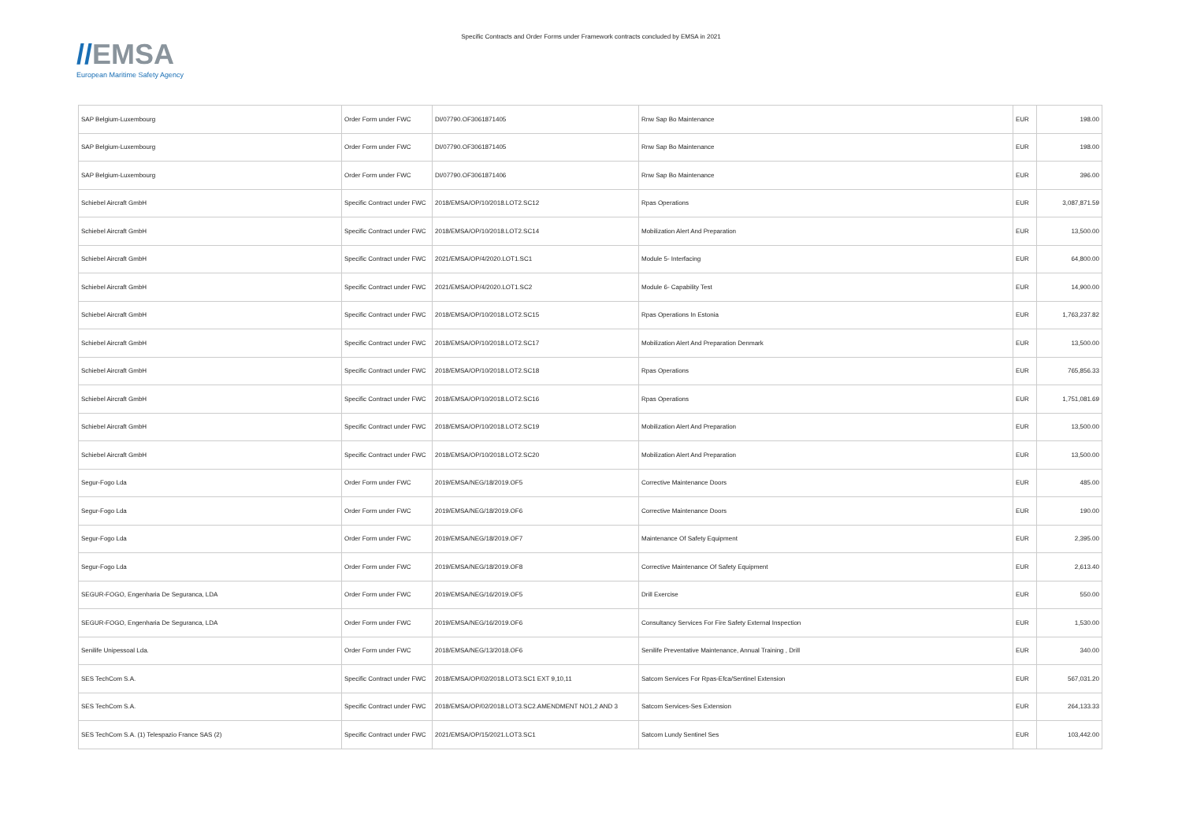//EMSA
European Maritime Safety Agency
Specific Contracts and Order Forms under Framework contracts concluded by EMSA in 2021
| SAP Belgium-Luxembourg | Order Form under FWC | DI/07790.OF3061871405 | Rnw Sap Bo Maintenance | EUR | 198.00 |
| SAP Belgium-Luxembourg | Order Form under FWC | DI/07790.OF3061871405 | Rnw Sap Bo Maintenance | EUR | 198.00 |
| SAP Belgium-Luxembourg | Order Form under FWC | DI/07790.OF3061871406 | Rnw Sap Bo Maintenance | EUR | 396.00 |
| Schiebel Aircraft GmbH | Specific Contract under FWC | 2018/EMSA/OP/10/2018.LOT2.SC12 | Rpas Operations | EUR | 3,087,871.59 |
| Schiebel Aircraft GmbH | Specific Contract under FWC | 2018/EMSA/OP/10/2018.LOT2.SC14 | Mobilization Alert And Preparation | EUR | 13,500.00 |
| Schiebel Aircraft GmbH | Specific Contract under FWC | 2021/EMSA/OP/4/2020.LOT1.SC1 | Module 5- Interfacing | EUR | 64,800.00 |
| Schiebel Aircraft GmbH | Specific Contract under FWC | 2021/EMSA/OP/4/2020.LOT1.SC2 | Module 6- Capability Test | EUR | 14,900.00 |
| Schiebel Aircraft GmbH | Specific Contract under FWC | 2018/EMSA/OP/10/2018.LOT2.SC15 | Rpas Operations In Estonia | EUR | 1,763,237.82 |
| Schiebel Aircraft GmbH | Specific Contract under FWC | 2018/EMSA/OP/10/2018.LOT2.SC17 | Mobilization Alert And Preparation Denmark | EUR | 13,500.00 |
| Schiebel Aircraft GmbH | Specific Contract under FWC | 2018/EMSA/OP/10/2018.LOT2.SC18 | Rpas Operations | EUR | 765,856.33 |
| Schiebel Aircraft GmbH | Specific Contract under FWC | 2018/EMSA/OP/10/2018.LOT2.SC16 | Rpas Operations | EUR | 1,751,081.69 |
| Schiebel Aircraft GmbH | Specific Contract under FWC | 2018/EMSA/OP/10/2018.LOT2.SC19 | Mobilization Alert And Preparation | EUR | 13,500.00 |
| Schiebel Aircraft GmbH | Specific Contract under FWC | 2018/EMSA/OP/10/2018.LOT2.SC20 | Mobilization Alert And Preparation | EUR | 13,500.00 |
| Segur-Fogo Lda | Order Form under FWC | 2019/EMSA/NEG/18/2019.OF5 | Corrective Maintenance Doors | EUR | 485.00 |
| Segur-Fogo Lda | Order Form under FWC | 2019/EMSA/NEG/18/2019.OF6 | Corrective Maintenance Doors | EUR | 190.00 |
| Segur-Fogo Lda | Order Form under FWC | 2019/EMSA/NEG/18/2019.OF7 | Maintenance Of Safety Equipment | EUR | 2,395.00 |
| Segur-Fogo Lda | Order Form under FWC | 2019/EMSA/NEG/18/2019.OF8 | Corrective Maintenance Of Safety Equipment | EUR | 2,613.40 |
| SEGUR-FOGO, Engenharia De Seguranca, LDA | Order Form under FWC | 2019/EMSA/NEG/16/2019.OF5 | Drill Exercise | EUR | 550.00 |
| SEGUR-FOGO, Engenharia De Seguranca, LDA | Order Form under FWC | 2019/EMSA/NEG/16/2019.OF6 | Consultancy Services For Fire Safety External Inspection | EUR | 1,530.00 |
| Senilife Unipessoal Lda. | Order Form under FWC | 2018/EMSA/NEG/13/2018.OF6 | Senilife Preventative Maintenance, Annual Training , Drill | EUR | 340.00 |
| SES TechCom S.A. | Specific Contract under FWC | 2018/EMSA/OP/02/2018.LOT3.SC1 EXT 9,10,11 | Satcom Services For Rpas-Efca/Sentinel Extension | EUR | 567,031.20 |
| SES TechCom S.A. | Specific Contract under FWC | 2018/EMSA/OP/02/2018.LOT3.SC2.AMENDMENT NO1,2 AND 3 | Satcom Services-Ses Extension | EUR | 264,133.33 |
| SES TechCom S.A. (1) Telespazio France SAS (2) | Specific Contract under FWC | 2021/EMSA/OP/15/2021.LOT3.SC1 | Satcom Lundy Sentinel Ses | EUR | 103,442.00 |